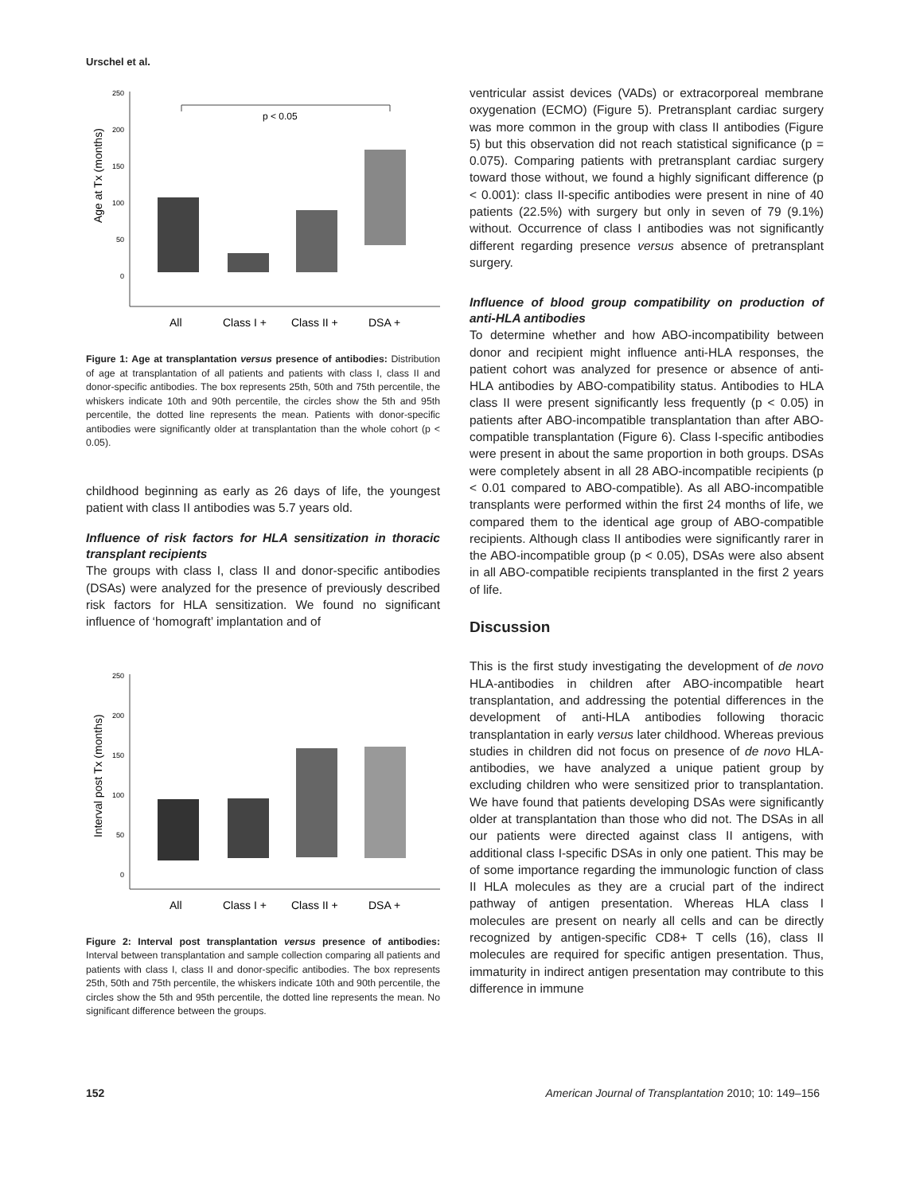Urschel et al.
250
200
150
100
50
0
Age at Tx (months)
p < 0.05
All
Class I +
Class II +
DSA +
Figure 1: Age at transplantation versus presence of antibodies: Distribution of age at transplantation of all patients and patients with class I, class II and donor-specific antibodies. The box represents 25th, 50th and 75th percentile, the whiskers indicate 10th and 90th percentile, the circles show the 5th and 95th percentile, the dotted line represents the mean. Patients with donor-specific antibodies were significantly older at transplantation than the whole cohort (p < 0.05).
childhood beginning as early as 26 days of life, the youngest patient with class II antibodies was 5.7 years old.
Influence of risk factors for HLA sensitization in thoracic transplant recipients
The groups with class I, class II and donor-specific antibodies (DSAs) were analyzed for the presence of previously described risk factors for HLA sensitization. We found no significant influence of ‘homograft’ implantation and of
250
200
150
100
50
0
Interval post Tx (months)
All
Class I +
Class II +
DSA +
Figure 2: Interval post transplantation versus presence of antibodies: Interval between transplantation and sample collection comparing all patients and patients with class I, class II and donor-specific antibodies. The box represents 25th, 50th and 75th percentile, the whiskers indicate 10th and 90th percentile, the circles show the 5th and 95th percentile, the dotted line represents the mean. No significant difference between the groups.
ventricular assist devices (VADs) or extracorporeal membrane oxygenation (ECMO) (Figure 5). Pretransplant cardiac surgery was more common in the group with class II antibodies (Figure 5) but this observation did not reach statistical significance (p = 0.075). Comparing patients with pretransplant cardiac surgery toward those without, we found a highly significant difference (p < 0.001): class II-specific antibodies were present in nine of 40 patients (22.5%) with surgery but only in seven of 79 (9.1%) without. Occurrence of class I antibodies was not significantly different regarding presence versus absence of pretransplant surgery.
Influence of blood group compatibility on production of anti-HLA antibodies
To determine whether and how ABO-incompatibility between donor and recipient might influence anti-HLA responses, the patient cohort was analyzed for presence or absence of anti-HLA antibodies by ABO-compatibility status. Antibodies to HLA class II were present significantly less frequently (p < 0.05) in patients after ABO-incompatible transplantation than after ABO-compatible transplantation (Figure 6). Class I-specific antibodies were present in about the same proportion in both groups. DSAs were completely absent in all 28 ABO-incompatible recipients (p < 0.01 compared to ABO-compatible). As all ABO-incompatible transplants were performed within the first 24 months of life, we compared them to the identical age group of ABO-compatible recipients. Although class II antibodies were significantly rarer in the ABO-incompatible group (p < 0.05), DSAs were also absent in all ABO-compatible recipients transplanted in the first 2 years of life.
Discussion
This is the first study investigating the development of de novo HLA-antibodies in children after ABO-incompatible heart transplantation, and addressing the potential differences in the development of anti-HLA antibodies following thoracic transplantation in early versus later childhood. Whereas previous studies in children did not focus on presence of de novo HLA-antibodies, we have analyzed a unique patient group by excluding children who were sensitized prior to transplantation. We have found that patients developing DSAs were significantly older at transplantation than those who did not. The DSAs in all our patients were directed against class II antigens, with additional class I-specific DSAs in only one patient. This may be of some importance regarding the immunologic function of class II HLA molecules as they are a crucial part of the indirect pathway of antigen presentation. Whereas HLA class I molecules are present on nearly all cells and can be directly recognized by antigen-specific CD8+ T cells (16), class II molecules are required for specific antigen presentation. Thus, immaturity in indirect antigen presentation may contribute to this difference in immune
152 American Journal of Transplantation 2010; 10: 149–156